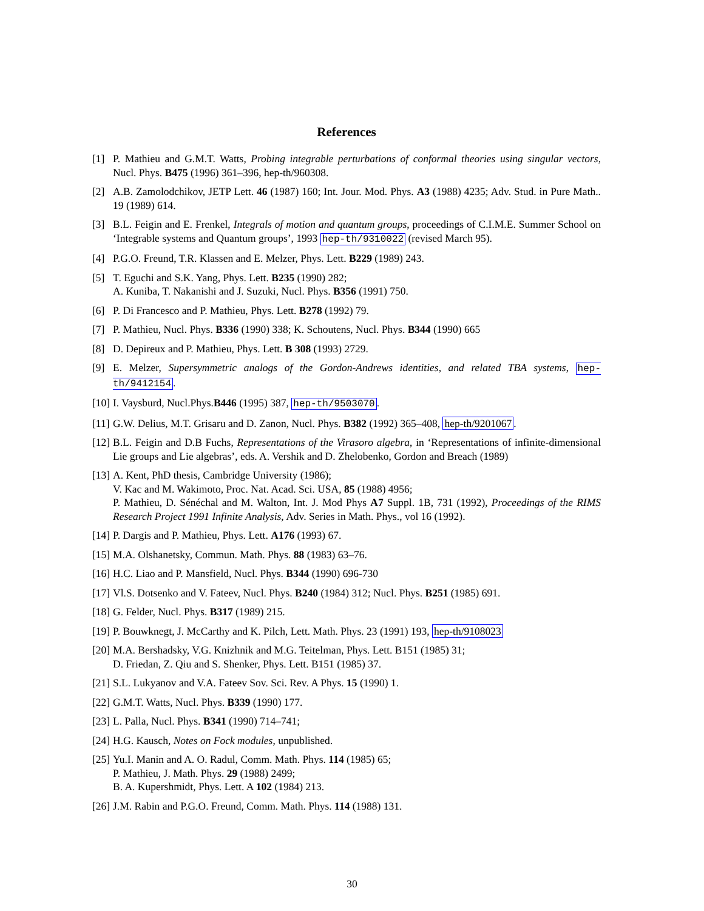References
[1] P. Mathieu and G.M.T. Watts, Probing integrable perturbations of conformal theories using singular vectors, Nucl. Phys. B475 (1996) 361–396, hep-th/960308.
[2] A.B. Zamolodchikov, JETP Lett. 46 (1987) 160; Int. Jour. Mod. Phys. A3 (1988) 4235; Adv. Stud. in Pure Math.. 19 (1989) 614.
[3] B.L. Feigin and E. Frenkel, Integrals of motion and quantum groups, proceedings of C.I.M.E. Summer School on ‘Integrable systems and Quantum groups’, 1993 hep-th/9310022 (revised March 95).
[4] P.G.O. Freund, T.R. Klassen and E. Melzer, Phys. Lett. B229 (1989) 243.
[5] T. Eguchi and S.K. Yang, Phys. Lett. B235 (1990) 282;
A. Kuniba, T. Nakanishi and J. Suzuki, Nucl. Phys. B356 (1991) 750.
[6] P. Di Francesco and P. Mathieu, Phys. Lett. B278 (1992) 79.
[7] P. Mathieu, Nucl. Phys. B336 (1990) 338; K. Schoutens, Nucl. Phys. B344 (1990) 665
[8] D. Depireux and P. Mathieu, Phys. Lett. B 308 (1993) 2729.
[9] E. Melzer, Supersymmetric analogs of the Gordon-Andrews identities, and related TBA systems, hep-th/9412154.
[10] I. Vaysburd, Nucl.Phys.B446 (1995) 387, hep-th/9503070.
[11] G.W. Delius, M.T. Grisaru and D. Zanon, Nucl. Phys. B382 (1992) 365–408, hep-th/9201067.
[12] B.L. Feigin and D.B Fuchs, Representations of the Virasoro algebra, in ‘Representations of infinite-dimensional Lie groups and Lie algebras’, eds. A. Vershik and D. Zhelobenko, Gordon and Breach (1989)
[13] A. Kent, PhD thesis, Cambridge University (1986);
V. Kac and M. Wakimoto, Proc. Nat. Acad. Sci. USA, 85 (1988) 4956;
P. Mathieu, D. Sénéchal and M. Walton, Int. J. Mod Phys A7 Suppl. 1B, 731 (1992), Proceedings of the RIMS Research Project 1991 Infinite Analysis, Adv. Series in Math. Phys., vol 16 (1992).
[14] P. Dargis and P. Mathieu, Phys. Lett. A176 (1993) 67.
[15] M.A. Olshanetsky, Commun. Math. Phys. 88 (1983) 63–76.
[16] H.C. Liao and P. Mansfield, Nucl. Phys. B344 (1990) 696-730
[17] Vl.S. Dotsenko and V. Fateev, Nucl. Phys. B240 (1984) 312; Nucl. Phys. B251 (1985) 691.
[18] G. Felder, Nucl. Phys. B317 (1989) 215.
[19] P. Bouwknegt, J. McCarthy and K. Pilch, Lett. Math. Phys. 23 (1991) 193, hep-th/9108023
[20] M.A. Bershadsky, V.G. Knizhnik and M.G. Teitelman, Phys. Lett. B151 (1985) 31;
D. Friedan, Z. Qiu and S. Shenker, Phys. Lett. B151 (1985) 37.
[21] S.L. Lukyanov and V.A. Fateev Sov. Sci. Rev. A Phys. 15 (1990) 1.
[22] G.M.T. Watts, Nucl. Phys. B339 (1990) 177.
[23] L. Palla, Nucl. Phys. B341 (1990) 714–741;
[24] H.G. Kausch, Notes on Fock modules, unpublished.
[25] Yu.I. Manin and A. O. Radul, Comm. Math. Phys. 114 (1985) 65;
P. Mathieu, J. Math. Phys. 29 (1988) 2499;
B. A. Kupershmidt, Phys. Lett. A 102 (1984) 213.
[26] J.M. Rabin and P.G.O. Freund, Comm. Math. Phys. 114 (1988) 131.
30